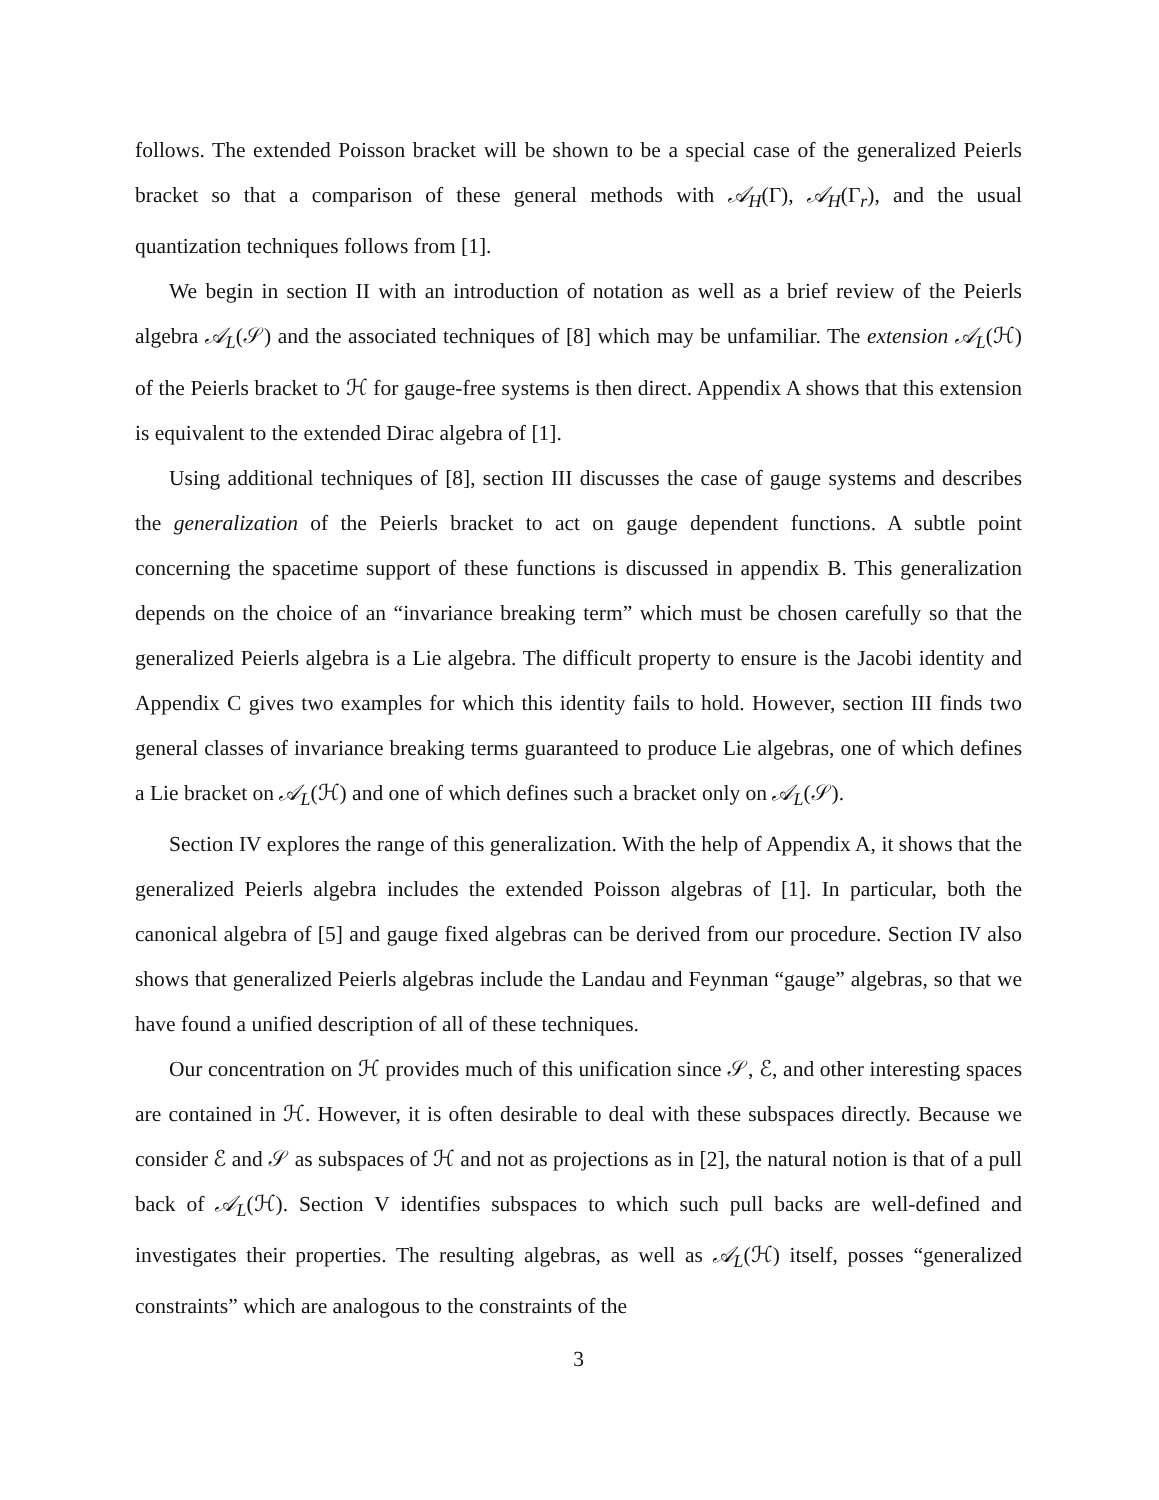follows. The extended Poisson bracket will be shown to be a special case of the generalized Peierls bracket so that a comparison of these general methods with 𝒜<sub>H</sub>(Γ), 𝒜<sub>H</sub>(Γ<sub>r</sub>), and the usual quantization techniques follows from [1].
We begin in section II with an introduction of notation as well as a brief review of the Peierls algebra 𝒜<sub>L</sub>(𝒮) and the associated techniques of [8] which may be unfamiliar. The extension 𝒜<sub>L</sub>(ℋ) of the Peierls bracket to ℋ for gauge-free systems is then direct. Appendix A shows that this extension is equivalent to the extended Dirac algebra of [1].
Using additional techniques of [8], section III discusses the case of gauge systems and describes the generalization of the Peierls bracket to act on gauge dependent functions. A subtle point concerning the spacetime support of these functions is discussed in appendix B. This generalization depends on the choice of an “invariance breaking term” which must be chosen carefully so that the generalized Peierls algebra is a Lie algebra. The difficult property to ensure is the Jacobi identity and Appendix C gives two examples for which this identity fails to hold. However, section III finds two general classes of invariance breaking terms guaranteed to produce Lie algebras, one of which defines a Lie bracket on 𝒜<sub>L</sub>(ℋ) and one of which defines such a bracket only on 𝒜<sub>L</sub>(𝒮).
Section IV explores the range of this generalization. With the help of Appendix A, it shows that the generalized Peierls algebra includes the extended Poisson algebras of [1]. In particular, both the canonical algebra of [5] and gauge fixed algebras can be derived from our procedure. Section IV also shows that generalized Peierls algebras include the Landau and Feynman “gauge” algebras, so that we have found a unified description of all of these techniques.
Our concentration on ℋ provides much of this unification since 𝒮, ℰ, and other interesting spaces are contained in ℋ. However, it is often desirable to deal with these subspaces directly. Because we consider ℰ and 𝒮 as subspaces of ℋ and not as projections as in [2], the natural notion is that of a pull back of 𝒜<sub>L</sub>(ℋ). Section V identifies subspaces to which such pull backs are well-defined and investigates their properties. The resulting algebras, as well as 𝒜<sub>L</sub>(ℋ) itself, posses “generalized constraints” which are analogous to the constraints of the
3